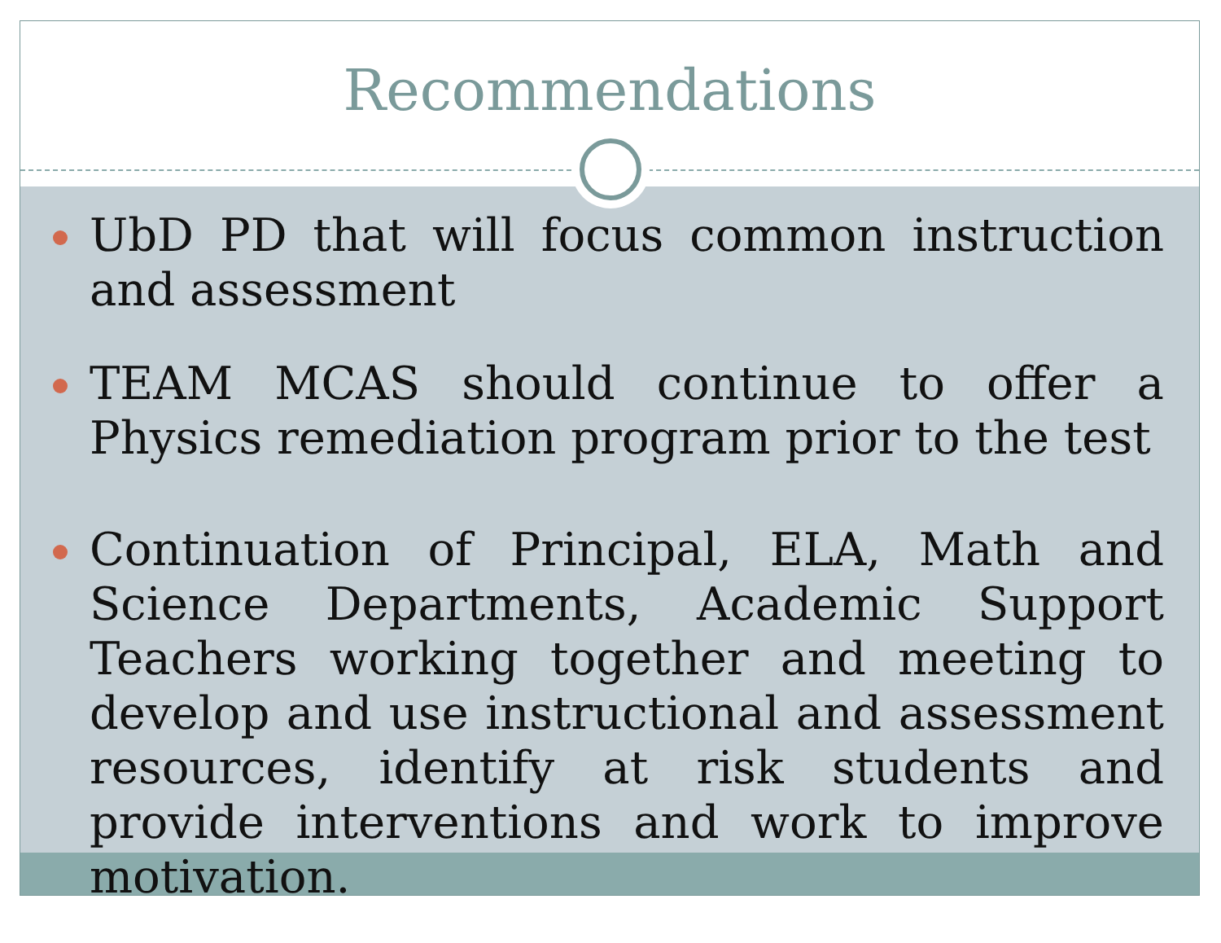Recommendations
UbD PD that will focus common instruction and assessment
TEAM MCAS should continue to offer a Physics remediation program prior to the test
Continuation of Principal, ELA, Math and Science Departments, Academic Support Teachers working together and meeting to develop and use instructional and assessment resources, identify at risk students and provide interventions and work to improve motivation.